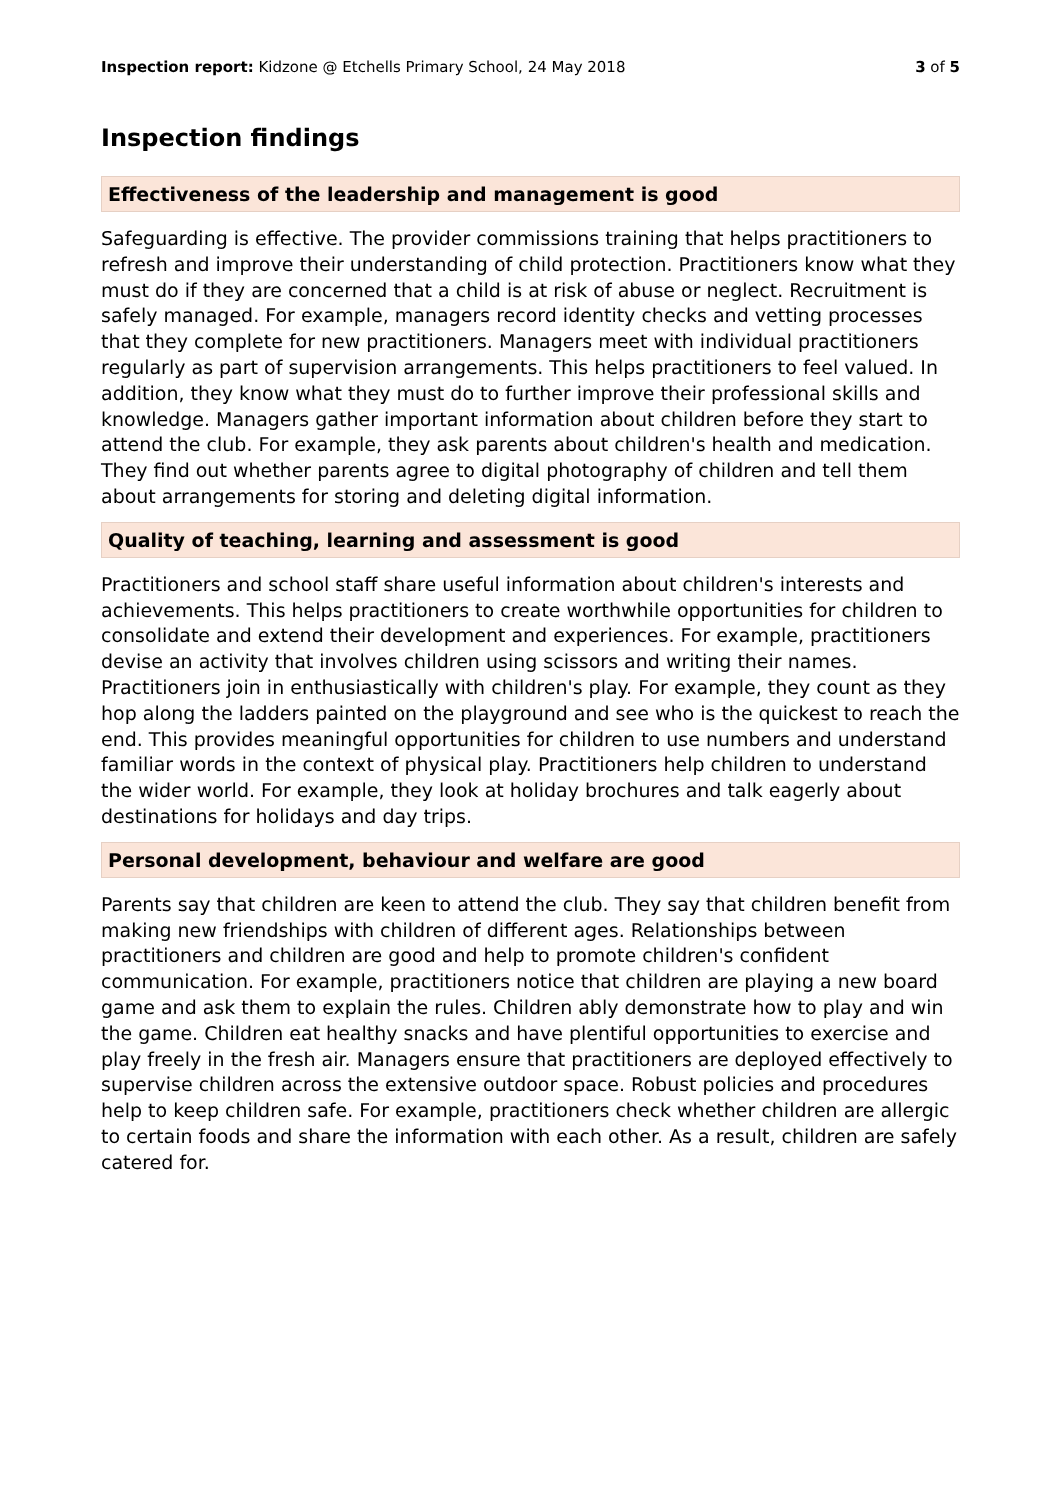Inspection report: Kidzone @ Etchells Primary School, 24 May 2018 3 of 5
Inspection findings
Effectiveness of the leadership and management is good
Safeguarding is effective. The provider commissions training that helps practitioners to refresh and improve their understanding of child protection. Practitioners know what they must do if they are concerned that a child is at risk of abuse or neglect. Recruitment is safely managed. For example, managers record identity checks and vetting processes that they complete for new practitioners. Managers meet with individual practitioners regularly as part of supervision arrangements. This helps practitioners to feel valued. In addition, they know what they must do to further improve their professional skills and knowledge. Managers gather important information about children before they start to attend the club. For example, they ask parents about children's health and medication. They find out whether parents agree to digital photography of children and tell them about arrangements for storing and deleting digital information.
Quality of teaching, learning and assessment is good
Practitioners and school staff share useful information about children's interests and achievements. This helps practitioners to create worthwhile opportunities for children to consolidate and extend their development and experiences. For example, practitioners devise an activity that involves children using scissors and writing their names. Practitioners join in enthusiastically with children's play. For example, they count as they hop along the ladders painted on the playground and see who is the quickest to reach the end. This provides meaningful opportunities for children to use numbers and understand familiar words in the context of physical play. Practitioners help children to understand the wider world. For example, they look at holiday brochures and talk eagerly about destinations for holidays and day trips.
Personal development, behaviour and welfare are good
Parents say that children are keen to attend the club. They say that children benefit from making new friendships with children of different ages. Relationships between practitioners and children are good and help to promote children's confident communication. For example, practitioners notice that children are playing a new board game and ask them to explain the rules. Children ably demonstrate how to play and win the game. Children eat healthy snacks and have plentiful opportunities to exercise and play freely in the fresh air. Managers ensure that practitioners are deployed effectively to supervise children across the extensive outdoor space. Robust policies and procedures help to keep children safe. For example, practitioners check whether children are allergic to certain foods and share the information with each other. As a result, children are safely catered for.